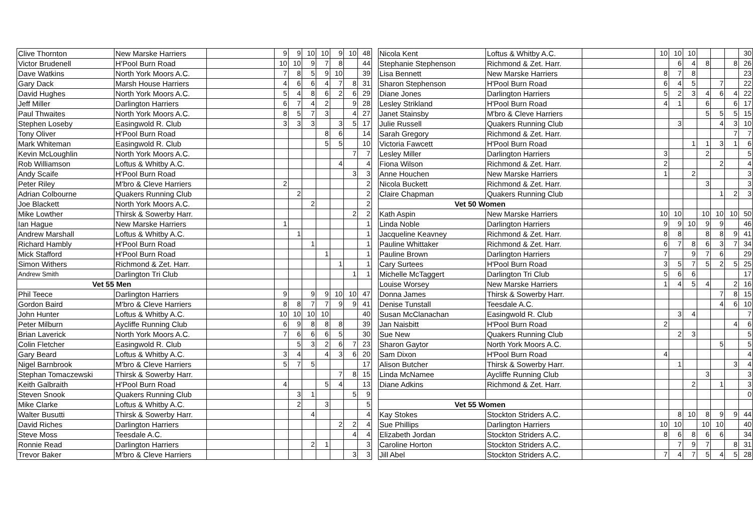| Clive Thornton | New Marske Harriers | | 9 | 9 | 10 | 10 | 9 | 10 | 48 |
| Victor Brudenell | H'Pool Burn Road | | 10 | 10 | 9 | 7 | 8 | | 44 |
| Dave Watkins | North York Moors A.C. | | 7 | 8 | 5 | 9 | 10 | | 39 |
| Gary Dack | Marsh House Harriers | | 4 | 6 | 6 | 4 | 7 | 8 | 31 |
| David Hughes | North York Moors A.C. | | 5 | 4 | 8 | 6 | 2 | 6 | 29 |
| Jeff Miller | Darlington Harriers | | 6 | 7 | 4 | 2 | | 9 | 28 |
| Paul Thwaites | North York Moors A.C. | | 8 | 5 | 7 | 3 | | 4 | 27 |
| Stephen Loseby | Easingwold R. Club | | 3 | 3 | 3 | | 3 | 5 | 17 |
| Tony Oliver | H'Pool Burn Road | | | | | 8 | 6 | | 14 |
| Mark Whiteman | Easingwold R. Club | | | | | 5 | 5 | | 10 |
| Kevin McLoughlin | North York Moors A.C. | | | | | | | 7 | 7 |
| Rob Williamson | Loftus & Whitby A.C. | | | | | | 4 | | 4 |
| Andy Scaife | H'Pool Burn Road | | | | | | | 3 | 3 |
| Peter Riley | M'bro & Cleve Harriers | | 2 | | | | | | 2 |
| Adrian Colbourne | Quakers Running Club | | | 2 | | | | | 2 |
| Joe Blackett | North York Moors A.C. | | | | 2 | | | | 2 |
| Mike Lowther | Thirsk & Sowerby Harr. | | | | | | | 2 | 2 |
| Ian Hague | New Marske Harriers | | 1 | | | | | | 1 |
| Andrew Marshall | Loftus & Whitby A.C. | | | 1 | | | | | 1 |
| Richard Hambly | H'Pool Burn Road | | | | 1 | | | | 1 |
| Mick Stafford | H'Pool Burn Road | | | | | 1 | | | 1 |
| Simon Withers | Richmond & Zet. Harr. | | | | | | 1 | | 1 |
| Andrew Smith | Darlington Tri Club | | | | | | | 1 | 1 |
| Vet 55 Men | | | | | | | | | |
| Phil Teece | Darlington Harriers | | 9 | | 9 | 9 | 10 | 10 | 47 |
| Gordon Baird | M'bro & Cleve Harriers | | 8 | 8 | 7 | 7 | 9 | 9 | 41 |
| John Hunter | Loftus & Whitby A.C. | | 10 | 10 | 10 | 10 | | | 40 |
| Peter Milburn | Aycliffe Running Club | | 6 | 9 | 8 | 8 | 8 | | 39 |
| Brian Laverick | North York Moors A.C. | | 7 | 6 | 6 | 6 | 5 | | 30 |
| Colin Fletcher | Easingwold R. Club | | | 5 | 3 | 2 | 6 | 7 | 23 |
| Gary Beard | Loftus & Whitby A.C. | | 3 | 4 | | 4 | 3 | 6 | 20 |
| Nigel Barnbrook | M'bro & Cleve Harriers | | 5 | 7 | 5 | | | | 17 |
| Stephan Tomaczewski | Thirsk & Sowerby Harr. | | | | | | 7 | 8 | 15 |
| Keith Galbraith | H'Pool Burn Road | | 4 | | | 5 | 4 | | 13 |
| Steven Snook | Quakers Running Club | | | 3 | 1 | | | 5 | 9 |
| Mike Clarke | Loftus & Whitby A.C. | | | 2 | | 3 | | | 5 |
| Walter Busutti | Thirsk & Sowerby Harr. | | | | 4 | | | | 4 |
| David Riches | Darlington Harriers | | | | | | 2 | 2 | 4 |
| Steve Moss | Teesdale A.C. | | | | | | | 4 | 4 |
| Ronnie Read | Darlington Harriers | | | | 2 | 1 | | | 3 |
| Trevor Baker | M'bro & Cleve Harriers | | | | | | | 3 | 3 |
| Nicola Kent | Loftus & Whitby A.C. | | 10 | 10 | 10 | | | | 30 |
| Stephanie Stephenson | Richmond & Zet. Harr. | | | 6 | 4 | 8 | | 8 | 26 |
| Lisa Bennett | New Marske Harriers | | 8 | 7 | 8 | | | | 23 |
| Sharon Stephenson | H'Pool Burn Road | | 6 | 4 | 5 | | 7 | | 22 |
| Diane Jones | Darlington Harriers | | 5 | 2 | 3 | 4 | 6 | 4 | 22 |
| Lesley Strikland | H'Pool Burn Road | | 4 | 1 | | 6 | | 6 | 17 |
| Janet Stainsby | M'bro & Cleve Harriers | | | | | 5 | 5 | 5 | 15 |
| Julie Russell | Quakers Running Club | | | 3 | | | 4 | 3 | 10 |
| Sarah Gregory | Richmond & Zet. Harr. | | | | | | | 7 | 7 |
| Victoria Fawcett | H'Pool Burn Road | | | | 1 | 1 | 3 | 1 | 6 |
| Lesley Miller | Darlington Harriers | | 3 | | | 2 | | | 5 |
| Fiona Wilson | Richmond & Zet. Harr. | | 2 | | | | 2 | | 4 |
| Anne Houchen | New Marske Harriers | | 1 | | 2 | | | | 3 |
| Nicola Buckett | Richmond & Zet. Harr. | | | | | 3 | | | 3 |
| Claire Chapman | Quakers Running Club | | | | | | 1 | 2 | 3 |
| Vet 50 Women | | | | | | | | | |
| Kath Aspin | New Marske Harriers | | 10 | 10 | | 10 | 10 | 10 | 50 |
| Linda Noble | Darlington Harriers | | 9 | 9 | 10 | 9 | 9 | | 46 |
| Jacqueline Keavney | Richmond & Zet. Harr. | | 8 | 8 | | 8 | 8 | 9 | 41 |
| Pauline Whittaker | Richmond & Zet. Harr. | | 6 | 7 | 8 | 6 | 3 | 7 | 34 |
| Pauline Brown | Darlington Harriers | | 7 | | 9 | 7 | 6 | | 29 |
| Cary Surtees | H'Pool Burn Road | | 3 | 5 | 7 | 5 | 2 | 5 | 25 |
| Michelle McTaggert | Darlington Tri Club | | 5 | 6 | 6 | | | | 17 |
| Louise Worsey | New Marske Harriers | | 1 | 4 | 5 | 4 | | 2 | 16 |
| Donna James | Thirsk & Sowerby Harr. | | | | | | 7 | 8 | 15 |
| Denise Tunstall | Teesdale A.C. | | | | | | 4 | 6 | 10 |
| Susan McClanachan | Easingwold R. Club | | | 3 | 4 | | | | 7 |
| Jan Naisbitt | H'Pool Burn Road | | 2 | | | | | 4 | 6 |
| Sue New | Quakers Running Club | | | 2 | 3 | | | | 5 |
| Sharon Gaytor | North York Moors A.C. | | | | | | 5 | | 5 |
| Sam Dixon | H'Pool Burn Road | | 4 | | | | | | 4 |
| Alison Butcher | Thirsk & Sowerby Harr. | | | 1 | | | | 3 | 4 |
| Linda McNamee | Aycliffe Running Club | | | | | 3 | | | 3 |
| Diane Adkins | Richmond & Zet. Harr. | | | | 2 | | 1 | | 3 |
| | | | | | | | | | 0 |
| Vet 55 Women | | | | | | | | | |
| Kay Stokes | Stockton Striders A.C. | | | 8 | 10 | 8 | 9 | 9 | 44 |
| Sue Phillips | Darlington Harriers | | 10 | 10 | | 10 | 10 | | 40 |
| Elizabeth Jordan | Stockton Striders A.C. | | 8 | 6 | 8 | 6 | 6 | | 34 |
| Caroline Horton | Stockton Striders A.C. | | | 7 | 9 | 7 | | 8 | 31 |
| Jill Abel | Stockton Striders A.C. | | 7 | 4 | 7 | 5 | 4 | 5 | 28 |